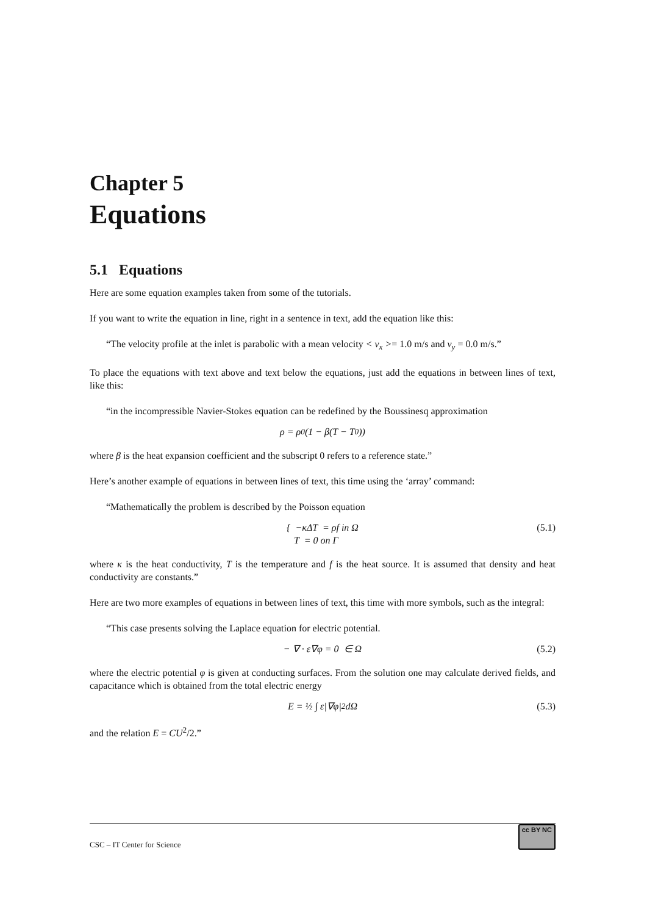Chapter 5
Equations
5.1 Equations
Here are some equation examples taken from some of the tutorials.
If you want to write the equation in line, right in a sentence in text, add the equation like this:
“The velocity profile at the inlet is parabolic with a mean velocity < v<sub>x</sub> >= 1.0 m/s and v<sub>y</sub> = 0.0 m/s.”
To place the equations with text above and text below the equations, just add the equations in between lines of text, like this:
“in the incompressible Navier-Stokes equation can be redefined by the Boussinesq approximation
ρ = ρ<sub>0</sub>(1 − β(T − T<sub>0</sub>))
where β is the heat expansion coefficient and the subscript 0 refers to a reference state.”
Here’s another example of equations in between lines of text, this time using the ‘array’ command:
“Mathematically the problem is described by the Poisson equation
{ −κΔT = ρf in Ω
T = 0 on Γ (5.1)
where κ is the heat conductivity, T is the temperature and f is the heat source. It is assumed that density and heat conductivity are constants.”
Here are two more examples of equations in between lines of text, this time with more symbols, such as the integral:
“This case presents solving the Laplace equation for electric potential.
− ∇ · ε∇φ = 0 ∈ Ω (5.2)
where the electric potential φ is given at conducting surfaces. From the solution one may calculate derived fields, and capacitance which is obtained from the total electric energy
E = ½ ∫ ε|∇φ|<sup>2</sup> dΩ (5.3)
and the relation E = CU<sup>2</sup>/2.”
CSC – IT Center for Science cc BY NC